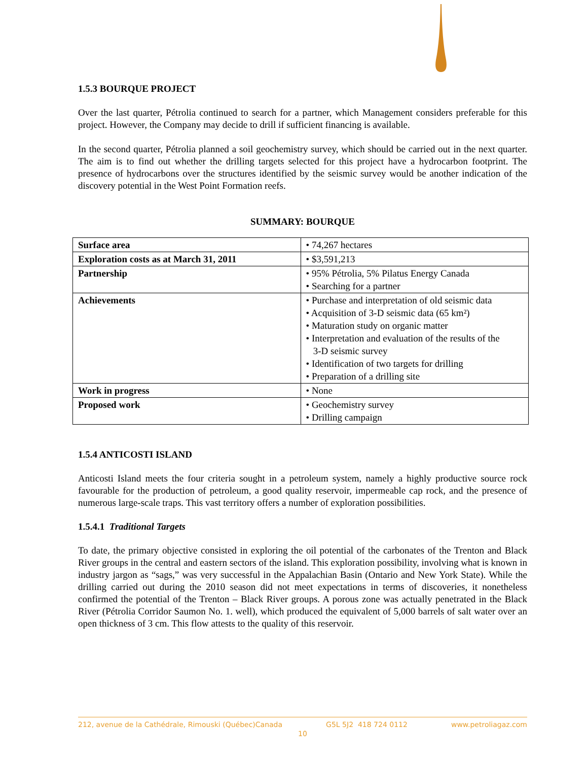1.5.3 BOURQUE PROJECT
Over the last quarter, Pétrolia continued to search for a partner, which Management considers preferable for this project. However, the Company may decide to drill if sufficient financing is available.
In the second quarter, Pétrolia planned a soil geochemistry survey, which should be carried out in the next quarter. The aim is to find out whether the drilling targets selected for this project have a hydrocarbon footprint. The presence of hydrocarbons over the structures identified by the seismic survey would be another indication of the discovery potential in the West Point Formation reefs.
SUMMARY: BOURQUE
| Surface area | • 74,267 hectares |
| Exploration costs as at March 31, 2011 | • $3,591,213 |
| Partnership | • 95% Pétrolia, 5% Pilatus Energy Canada • Searching for a partner |
| Achievements | • Purchase and interpretation of old seismic data • Acquisition of 3-D seismic data (65 km²) • Maturation study on organic matter • Interpretation and evaluation of the results of the 3-D seismic survey • Identification of two targets for drilling • Preparation of a drilling site |
| Work in progress | • None |
| Proposed work | • Geochemistry survey • Drilling campaign |
1.5.4 ANTICOSTI ISLAND
Anticosti Island meets the four criteria sought in a petroleum system, namely a highly productive source rock favourable for the production of petroleum, a good quality reservoir, impermeable cap rock, and the presence of numerous large-scale traps. This vast territory offers a number of exploration possibilities.
1.5.4.1 Traditional Targets
To date, the primary objective consisted in exploring the oil potential of the carbonates of the Trenton and Black River groups in the central and eastern sectors of the island. This exploration possibility, involving what is known in industry jargon as “sags,” was very successful in the Appalachian Basin (Ontario and New York State). While the drilling carried out during the 2010 season did not meet expectations in terms of discoveries, it nonetheless confirmed the potential of the Trenton – Black River groups. A porous zone was actually penetrated in the Black River (Pétrolia Corridor Saumon No. 1. well), which produced the equivalent of 5,000 barrels of salt water over an open thickness of 3 cm. This flow attests to the quality of this reservoir.
212, avenue de la Cathédrale, Rimouski (Québec)Canada G5L 5J2 418 724 0112 www.petroliagaz.com
10